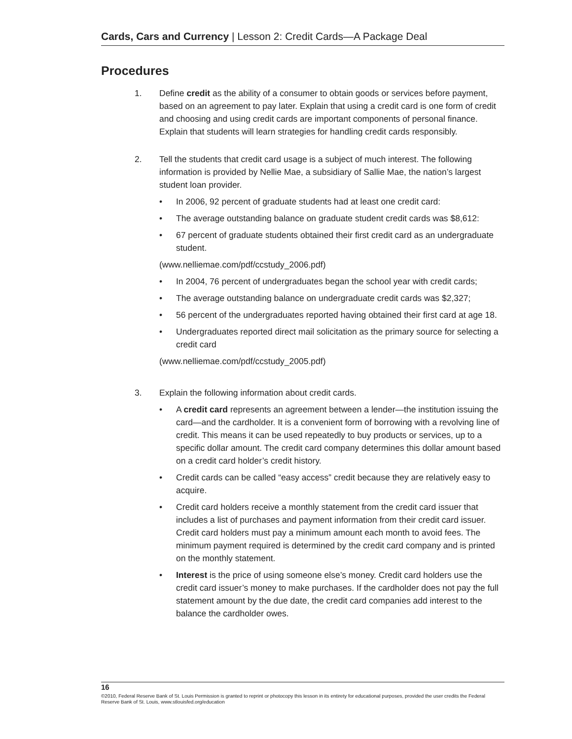Cards, Cars and Currency | Lesson 2: Credit Cards—A Package Deal
Procedures
1. Define credit as the ability of a consumer to obtain goods or services before payment, based on an agreement to pay later. Explain that using a credit card is one form of credit and choosing and using credit cards are important components of personal finance. Explain that students will learn strategies for handling credit cards responsibly.
2. Tell the students that credit card usage is a subject of much interest. The following information is provided by Nellie Mae, a subsidiary of Sallie Mae, the nation’s largest student loan provider.
• In 2006, 92 percent of graduate students had at least one credit card:
• The average outstanding balance on graduate student credit cards was $8,612:
• 67 percent of graduate students obtained their first credit card as an undergraduate student.
(www.nelliemae.com/pdf/ccstudy_2006.pdf)
• In 2004, 76 percent of undergraduates began the school year with credit cards;
• The average outstanding balance on undergraduate credit cards was $2,327;
• 56 percent of the undergraduates reported having obtained their first card at age 18.
• Undergraduates reported direct mail solicitation as the primary source for selecting a credit card
(www.nelliemae.com/pdf/ccstudy_2005.pdf)
3. Explain the following information about credit cards.
• A credit card represents an agreement between a lender—the institution issuing the card—and the cardholder. It is a convenient form of borrowing with a revolving line of credit. This means it can be used repeatedly to buy products or services, up to a specific dollar amount. The credit card company determines this dollar amount based on a credit card holder’s credit history.
• Credit cards can be called “easy access” credit because they are relatively easy to acquire.
• Credit card holders receive a monthly statement from the credit card issuer that includes a list of purchases and payment information from their credit card issuer. Credit card holders must pay a minimum amount each month to avoid fees. The minimum payment required is determined by the credit card company and is printed on the monthly statement.
• Interest is the price of using someone else’s money. Credit card holders use the credit card issuer’s money to make purchases. If the cardholder does not pay the full statement amount by the due date, the credit card companies add interest to the balance the cardholder owes.
16
©2010, Federal Reserve Bank of St. Louis Permission is granted to reprint or photocopy this lesson in its entirety for educational purposes, provided the user credits the Federal Reserve Bank of St. Louis, www.stlouisfed.org/education